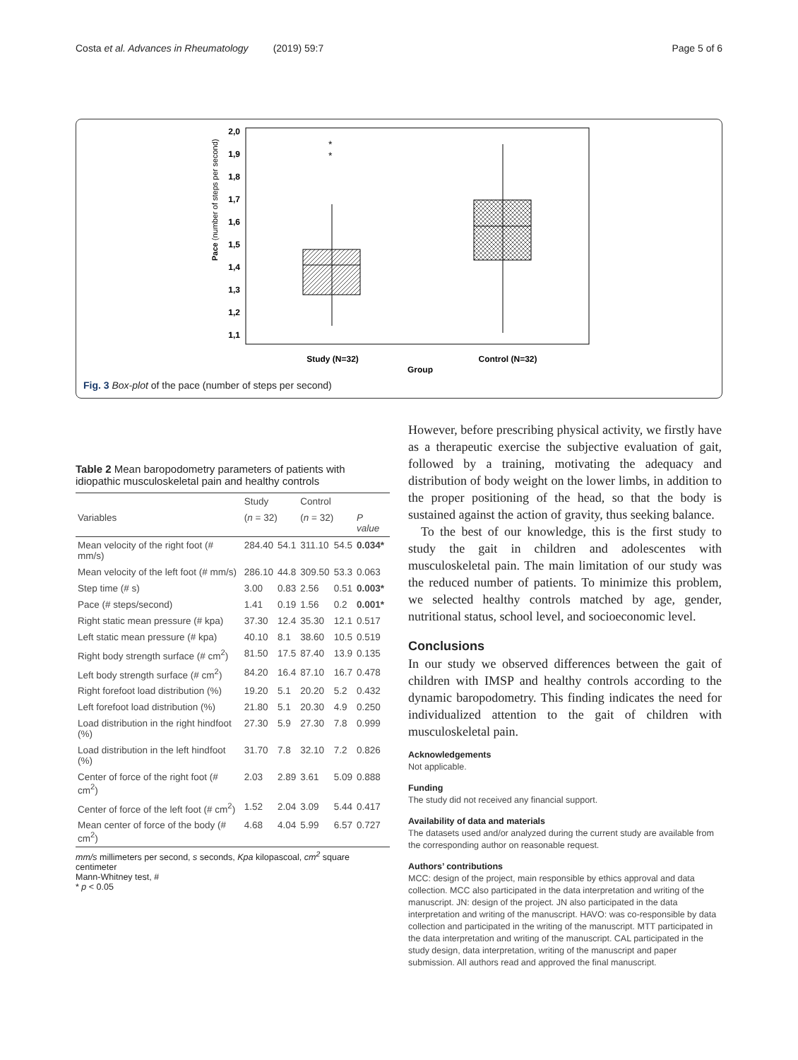Costa et al. Advances in Rheumatology (2019) 59:7 Page 5 of 6
2,0
1,9
1,8
1,7
1,6
1,5
1,4
1,3
1,2
1,1
Pace (number of steps per second)
*
*
Study (N=32)
Control (N=32)
Group
Fig. 3 Box-plot of the pace (number of steps per second)
Table 2 Mean baropodometry parameters of patients with idiopathic musculoskeletal pain and healthy controls
| | Study | | Control | | |
| --- | --- | --- | --- | --- | --- |
| Variables | ( n = 32) | | ( n = 32) | | P value |
| Mean velocity of the right foot (# mm/s) | 284.40 | 54.1 | 311.10 | 54.5 | 0.034* |
| Mean velocity of the left foot (# mm/s) | 286.10 | 44.8 | 309.50 | 53.3 | 0.063 |
| Step time (# s) | 3.00 | 0.83 | 2.56 | 0.51 | 0.003* |
| Pace (# steps/second) | 1.41 | 0.19 | 1.56 | 0.2 | 0.001* |
| Right static mean pressure (# kpa) | 37.30 | 12.4 | 35.30 | 12.1 | 0.517 |
| Left static mean pressure (# kpa) | 40.10 | 8.1 | 38.60 | 10.5 | 0.519 |
| Right body strength surface (# cm<sup>2</sup>) | 81.50 | 17.5 | 87.40 | 13.9 | 0.135 |
| Left body strength surface (# cm<sup>2</sup>) | 84.20 | 16.4 | 87.10 | 16.7 | 0.478 |
| Right forefoot load distribution (%) | 19.20 | 5.1 | 20.20 | 5.2 | 0.432 |
| Left forefoot load distribution (%) | 21.80 | 5.1 | 20.30 | 4.9 | 0.250 |
| Load distribution in the right hindfoot (%) | 27.30 | 5.9 | 27.30 | 7.8 | 0.999 |
| Load distribution in the left hindfoot (%) | 31.70 | 7.8 | 32.10 | 7.2 | 0.826 |
| Center of force of the right foot (# cm<sup>2</sup>) | 2.03 | 2.89 | 3.61 | 5.09 | 0.888 |
| Center of force of the left foot (# cm<sup>2</sup>) | 1.52 | 2.04 | 3.09 | 5.44 | 0.417 |
| Mean center of force of the body (# cm<sup>2</sup>) | 4.68 | 4.04 | 5.99 | 6.57 | 0.727 |
mm/s millimeters per second, s seconds, Kpa kilopascoal, cm<sup>2</sup> square centimeter
Mann-Whitney test, #
* p < 0.05
However, before prescribing physical activity, we firstly have as a therapeutic exercise the subjective evaluation of gait, followed by a training, motivating the adequacy and distribution of body weight on the lower limbs, in addition to the proper positioning of the head, so that the body is sustained against the action of gravity, thus seeking balance.
To the best of our knowledge, this is the first study to study the gait in children and adolescentes with musculoskeletal pain. The main limitation of our study was the reduced number of patients. To minimize this problem, we selected healthy controls matched by age, gender, nutritional status, school level, and socioeconomic level.
Conclusions
In our study we observed differences between the gait of children with IMSP and healthy controls according to the dynamic baropodometry. This finding indicates the need for individualized attention to the gait of children with musculoskeletal pain.
Acknowledgements
Not applicable.
Funding
The study did not received any financial support.
Availability of data and materials
The datasets used and/or analyzed during the current study are available from the corresponding author on reasonable request.
Authors’ contributions
MCC: design of the project, main responsible by ethics approval and data collection. MCC also participated in the data interpretation and writing of the manuscript. JN: design of the project. JN also participated in the data interpretation and writing of the manuscript. HAVO: was co-responsible by data collection and participated in the writing of the manuscript. MTT participated in the data interpretation and writing of the manuscript. CAL participated in the study design, data interpretation, writing of the manuscript and paper submission. All authors read and approved the final manuscript.